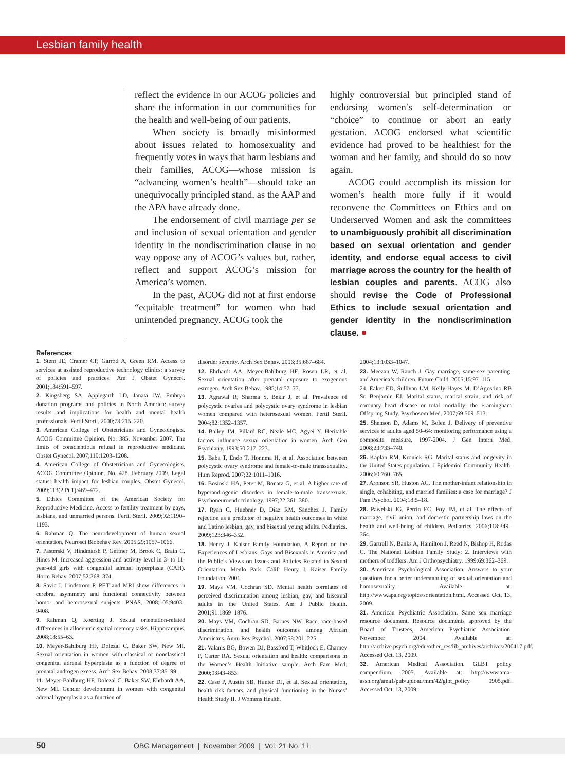Lesbian family health
reflect the evidence in our ACOG policies and share the information in our communities for the health and well-being of our patients.
When society is broadly misinformed about issues related to homosexuality and frequently votes in ways that harm lesbians and their families, ACOG—whose mission is “advancing women’s health”—should take an unequivocally principled stand, as the AAP and the APA have already done.
The endorsement of civil marriage per se and inclusion of sexual orientation and gender identity in the nondiscrimination clause in no way oppose any of ACOG’s values but, rather, reflect and support ACOG’s mission for America’s women.
In the past, ACOG did not at first endorse “equitable treatment” for women who had unintended pregnancy. ACOG took the
highly controversial but principled stand of endorsing women’s self-determination or “choice” to continue or abort an early gestation. ACOG endorsed what scientific evidence had proved to be healthiest for the woman and her family, and should do so now again.
ACOG could accomplish its mission for women’s health more fully if it would reconvene the Committees on Ethics and on Underserved Women and ask the committees to unambiguously prohibit all discrimination based on sexual orientation and gender identity, and endorse equal access to civil marriage across the country for the health of lesbian couples and parents. ACOG also should revise the Code of Professional Ethics to include sexual orientation and gender identity in the nondiscrimination clause. ●
References
1. Stern JE, Cramer CP, Garrod A, Green RM. Access to services at assisted reproductive technology clinics: a survey of policies and practices. Am J Obstet Gynecol. 2001;184:591–597.
2. Kingsberg SA, Applegarth LD, Janata JW. Embryo donation programs and policies in North America: survey results and implications for health and mental health professionals. Fertil Steril. 2000;73:215–220.
3. American College of Obstetricians and Gynecologists. ACOG Committee Opinion. No. 385. November 2007. The limits of conscientious refusal in reproductive medicine. Obstet Gynecol. 2007;110:1203–1208.
4. American College of Obstetricians and Gynecologists. ACOG Committee Opinion. No. 428. February 2009. Legal status: health impact for lesbian couples. Obstet Gynecol. 2009;113(2 Pt 1):469–472.
5. Ethics Committee of the American Society for Reproductive Medicine. Access to fertility treatment by gays, lesbians, and unmarried persons. Fertil Steril. 2009;92:1190–1193.
6. Rahman Q. The neurodevelopment of human sexual orientation. Neurosci Biobehav Rev. 2005;29:1057–1066.
7. Pasterski V, Hindmarsh P, Geffner M, Brook C, Brain C, Hines M. Increased aggression and activity level in 3- to 11-year-old girls with congenital adrenal hyperplasia (CAH). Horm Behav. 2007;52:368–374.
8. Savic I, Lindstrom P. PET and MRI show differences in cerebral asymmetry and functional connectivity between homo- and heterosexual subjects. PNAS. 2008;105:9403–9408.
9. Rahman Q, Koerting J. Sexual orientation-related differences in allocentric spatial memory tasks. Hippocampus. 2008;18:55–63.
10. Meyer-Bahlburg HF, Dolezal C, Baker SW, New MI. Sexual orientation in women with classical or nonclassical congenital adrenal hyperplasia as a function of degree of prenatal androgen excess. Arch Sex Behav. 2008;37:85–99.
11. Meyer-Bahlburg HF, Dolezal C, Baker SW, Ehrhardt AA, New MI. Gender development in women with congenital adrenal hyperplasia as a function of
disorder severity. Arch Sex Behav. 2006;35:667–684.
12. Ehrhardt AA, Meyer-Bahlburg HF, Rosen LR, et al. Sexual orientation after prenatal exposure to exogenous estrogen. Arch Sex Behav. 1985;14:57–77.
13. Agrawal R, Sharma S, Bekir J, et al. Prevalence of polycystic ovaries and polycystic ovary syndrome in lesbian women compared with heterosexual women. Fertil Steril. 2004;82:1352–1357.
14. Bailey JM, Pillard RC, Neale MC, Agyei Y. Heritable factors influence sexual orientation in women. Arch Gen Psychiatry. 1993;50:217–223.
15. Baba T, Endo T, Honnma H, et al. Association between polycystic ovary syndrome and female-to-male transsexuality. Hum Reprod. 2007;22:1011–1016.
16. Bosinski HA, Peter M, Bonatz G, et al. A higher rate of hyperandrogenic disorders in female-to-male transsexuals. Psychoneuroendocrinology. 1997;22:361–380.
17. Ryan C, Huebner D, Diaz RM, Sanchez J. Family rejection as a predictor of negative health outcomes in white and Latino lesbian, gay, and bisexual young adults. Pediatrics. 2009;123:346–352.
18. Henry J. Kaiser Family Foundation. A Report on the Experiences of Lesbians, Gays and Bisexuals in America and the Public’s Views on Issues and Policies Related to Sexual Orientation. Menlo Park, Calif: Henry J. Kaiser Family Foundation; 2001.
19. Mays VM, Cochran SD. Mental health correlates of perceived discrimination among lesbian, gay, and bisexual adults in the United States. Am J Public Health. 2001;91:1869–1876.
20. Mays VM, Cochran SD, Barnes NW. Race, race-based discrimination, and health outcomes among African Americans. Annu Rev Psychol. 2007;58:201–225.
21. Valanis BG, Bowen DJ, Bassford T, Whitlock E, Charney P, Carter RA. Sexual orientation and health: comparisons in the Women’s Health Initiative sample. Arch Fam Med. 2000;9:843–853.
22. Case P, Austin SB, Hunter DJ, et al. Sexual orientation, health risk factors, and physical functioning in the Nurses’ Health Study II. J Womens Health.
2004;13:1033–1047.
23. Meezan W, Rauch J. Gay marriage, same-sex parenting, and America’s children. Future Child. 2005;15:97–115.
24. Eaker ED, Sullivan LM, Kelly-Hayes M, D’Agostino RB Sr, Benjamin EJ. Marital status, marital strain, and risk of coronary heart disease or total mortality: the Framingham Offspring Study. Psychosom Med. 2007;69:509–513.
25. Shenson D, Adams M, Bolen J. Delivery of preventive services to adults aged 50–64: monitoring performance using a composite measure, 1997-2004. J Gen Intern Med. 2008;23:733–740.
26. Kaplan RM, Kronick RG. Marital status and longevity in the United States population. J Epidemiol Community Health. 2006;60:760–765.
27. Aronson SR, Huston AC. The mother-infant relationship in single, cohabiting, and married families: a case for marriage? J Fam Psychol. 2004;18:5–18.
28. Pawelski JG, Perrin EC, Foy JM, et al. The effects of marriage, civil union, and domestic partnership laws on the health and well-being of children. Pediatrics. 2006;118:349–364.
29. Gartrell N, Banks A, Hamilton J, Reed N, Bishop H, Rodas C. The National Lesbian Family Study: 2. Interviews with mothers of toddlers. Am J Orthopsychiatry. 1999;69:362–369.
30. American Psychological Association. Answers to your questions for a better understanding of sexual orientation and homosexuality. Available at: http://www.apa.org/topics/sorientation.html. Accessed Oct. 13, 2009.
31. American Psychiatric Association. Same sex marriage resource document. Resource documents approved by the Board of Trustees, American Psychiatric Association. November 2004. Available at: http://archive.psych.org/edu/other_res/lib_archives/archives/200417.pdf. Accessed Oct. 13, 2009.
32. American Medical Association. GLBT policy compendium. 2005. Available at: http://www.ama-assn.org/ama1/pub/upload/mm/42/glbt_policy 0905.pdf. Accessed Oct. 13, 2009.
50 OBG Management | November 2009 | Vol. 21 No. 11